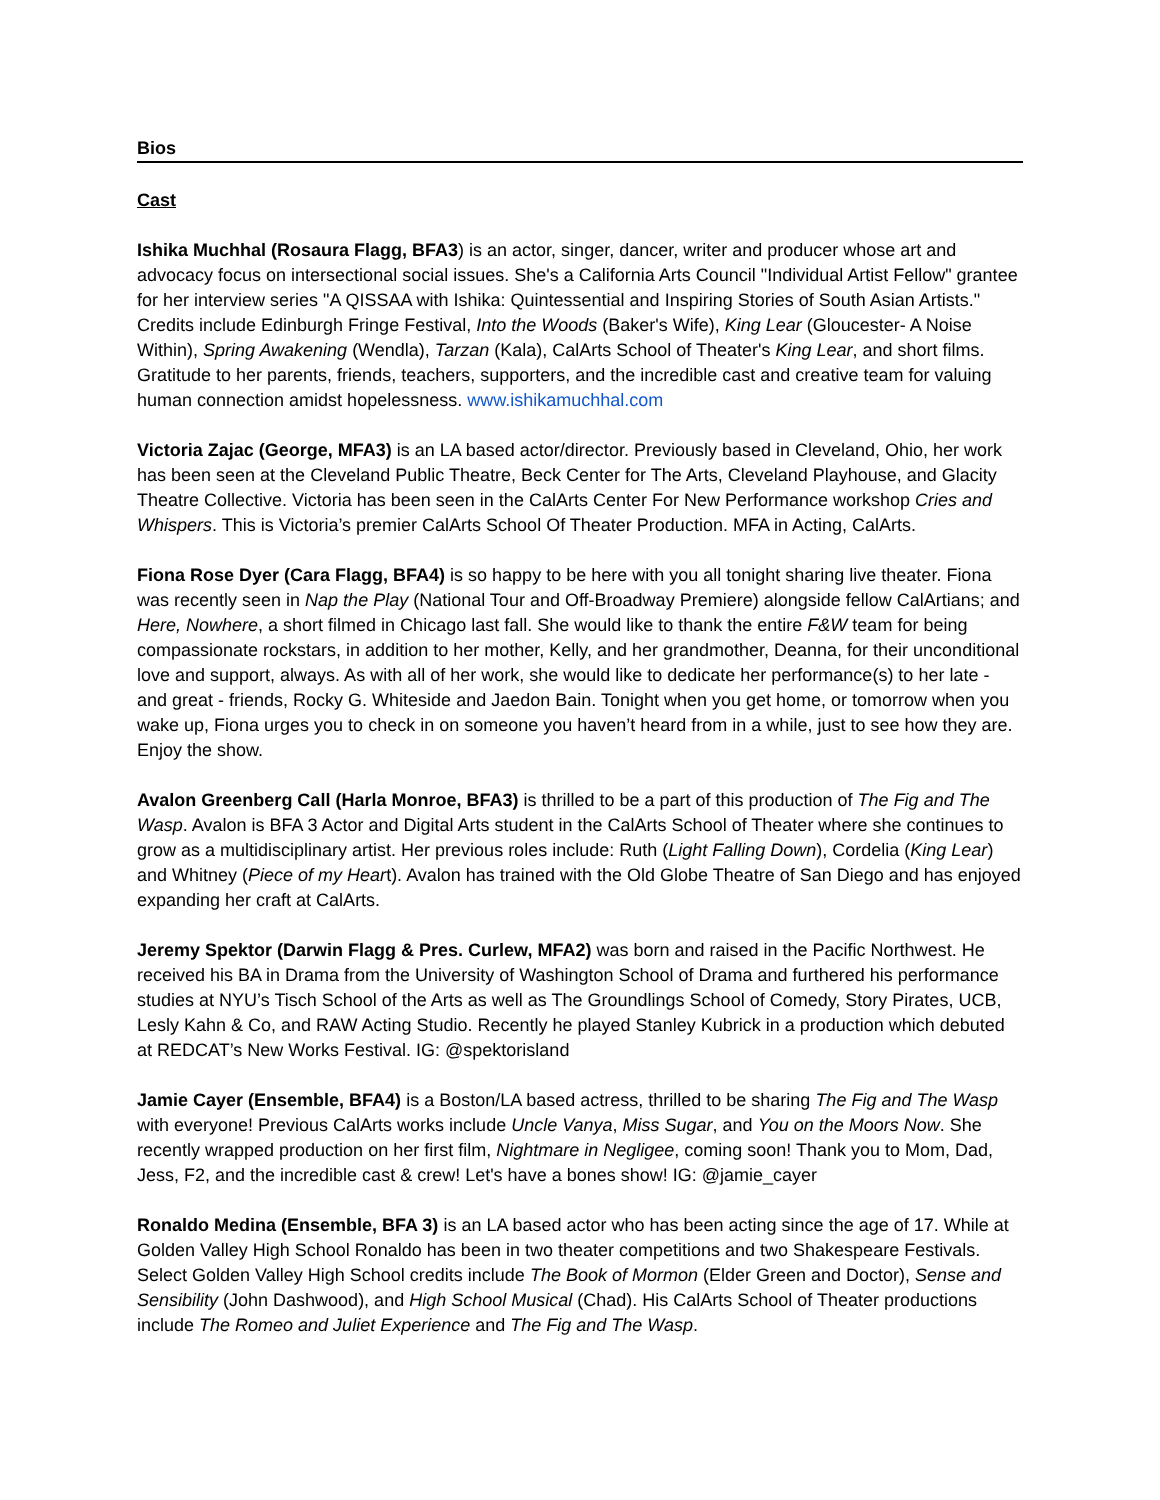Bios
Cast
Ishika Muchhal (Rosaura Flagg, BFA3) is an actor, singer, dancer, writer and producer whose art and advocacy focus on intersectional social issues. She's a California Arts Council "Individual Artist Fellow" grantee for her interview series "A QISSAA with Ishika: Quintessential and Inspiring Stories of South Asian Artists." Credits include Edinburgh Fringe Festival, Into the Woods (Baker's Wife), King Lear (Gloucester- A Noise Within), Spring Awakening (Wendla), Tarzan (Kala), CalArts School of Theater's King Lear, and short films. Gratitude to her parents, friends, teachers, supporters, and the incredible cast and creative team for valuing human connection amidst hopelessness. www.ishikamuchhal.com
Victoria Zajac (George, MFA3) is an LA based actor/director. Previously based in Cleveland, Ohio, her work has been seen at the Cleveland Public Theatre, Beck Center for The Arts, Cleveland Playhouse, and Glacity Theatre Collective. Victoria has been seen in the CalArts Center For New Performance workshop Cries and Whispers. This is Victoria’s premier CalArts School Of Theater Production. MFA in Acting, CalArts.
Fiona Rose Dyer (Cara Flagg, BFA4) is so happy to be here with you all tonight sharing live theater. Fiona was recently seen in Nap the Play (National Tour and Off-Broadway Premiere) alongside fellow CalArtians; and Here, Nowhere, a short filmed in Chicago last fall. She would like to thank the entire F&W team for being compassionate rockstars, in addition to her mother, Kelly, and her grandmother, Deanna, for their unconditional love and support, always. As with all of her work, she would like to dedicate her performance(s) to her late - and great - friends, Rocky G. Whiteside and Jaedon Bain. Tonight when you get home, or tomorrow when you wake up, Fiona urges you to check in on someone you haven’t heard from in a while, just to see how they are. Enjoy the show.
Avalon Greenberg Call (Harla Monroe, BFA3) is thrilled to be a part of this production of The Fig and The Wasp. Avalon is BFA 3 Actor and Digital Arts student in the CalArts School of Theater where she continues to grow as a multidisciplinary artist. Her previous roles include: Ruth (Light Falling Down), Cordelia (King Lear) and Whitney (Piece of my Heart). Avalon has trained with the Old Globe Theatre of San Diego and has enjoyed expanding her craft at CalArts.
Jeremy Spektor (Darwin Flagg & Pres. Curlew, MFA2) was born and raised in the Pacific Northwest. He received his BA in Drama from the University of Washington School of Drama and furthered his performance studies at NYU’s Tisch School of the Arts as well as The Groundlings School of Comedy, Story Pirates, UCB, Lesly Kahn & Co, and RAW Acting Studio. Recently he played Stanley Kubrick in a production which debuted at REDCAT’s New Works Festival. IG: @spektorisland
Jamie Cayer (Ensemble, BFA4) is a Boston/LA based actress, thrilled to be sharing The Fig and The Wasp with everyone! Previous CalArts works include Uncle Vanya, Miss Sugar, and You on the Moors Now. She recently wrapped production on her first film, Nightmare in Negligee, coming soon! Thank you to Mom, Dad, Jess, F2, and the incredible cast & crew! Let's have a bones show! IG: @jamie_cayer
Ronaldo Medina (Ensemble, BFA 3) is an LA based actor who has been acting since the age of 17. While at Golden Valley High School Ronaldo has been in two theater competitions and two Shakespeare Festivals. Select Golden Valley High School credits include The Book of Mormon (Elder Green and Doctor), Sense and Sensibility (John Dashwood), and High School Musical (Chad). His CalArts School of Theater productions include The Romeo and Juliet Experience and The Fig and The Wasp.